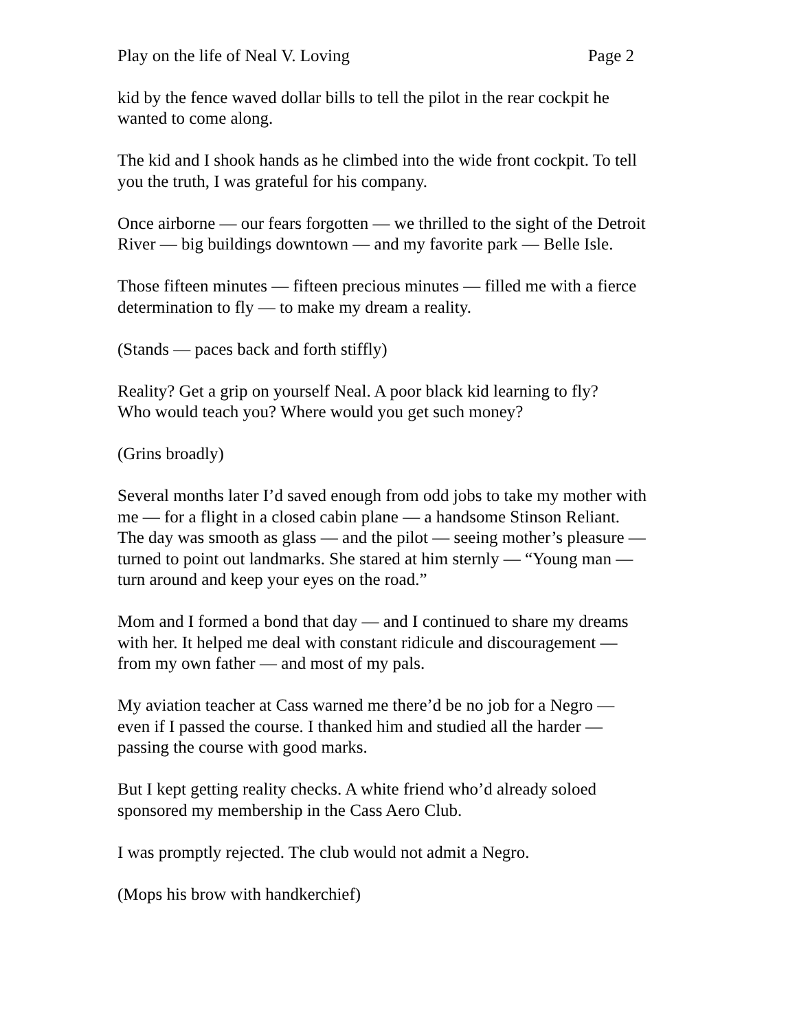Play on the life of Neal V. Loving Page 2
kid by the fence waved dollar bills to tell the pilot in the rear cockpit he
wanted to come along.
The kid and I shook hands as he climbed into the wide front cockpit. To tell
you the truth, I was grateful for his company.
Once airborne — our fears forgotten — we thrilled to the sight of the Detroit
River — big buildings downtown — and my favorite park — Belle Isle.
Those fifteen minutes — fifteen precious minutes — filled me with a fierce
determination to fly — to make my dream a reality.
(Stands — paces back and forth stiffly)
Reality? Get a grip on yourself Neal. A poor black kid learning to fly?
Who would teach you? Where would you get such money?
(Grins broadly)
Several months later I’d saved enough from odd jobs to take my mother with
me — for a flight in a closed cabin plane — a handsome Stinson Reliant.
The day was smooth as glass — and the pilot — seeing mother’s pleasure —
turned to point out landmarks. She stared at him sternly — “Young man —
turn around and keep your eyes on the road.”
Mom and I formed a bond that day — and I continued to share my dreams
with her. It helped me deal with constant ridicule and discouragement —
from my own father — and most of my pals.
My aviation teacher at Cass warned me there’d be no job for a Negro —
even if I passed the course. I thanked him and studied all the harder —
passing the course with good marks.
But I kept getting reality checks. A white friend who’d already soloed
sponsored my membership in the Cass Aero Club.
I was promptly rejected. The club would not admit a Negro.
(Mops his brow with handkerchief)